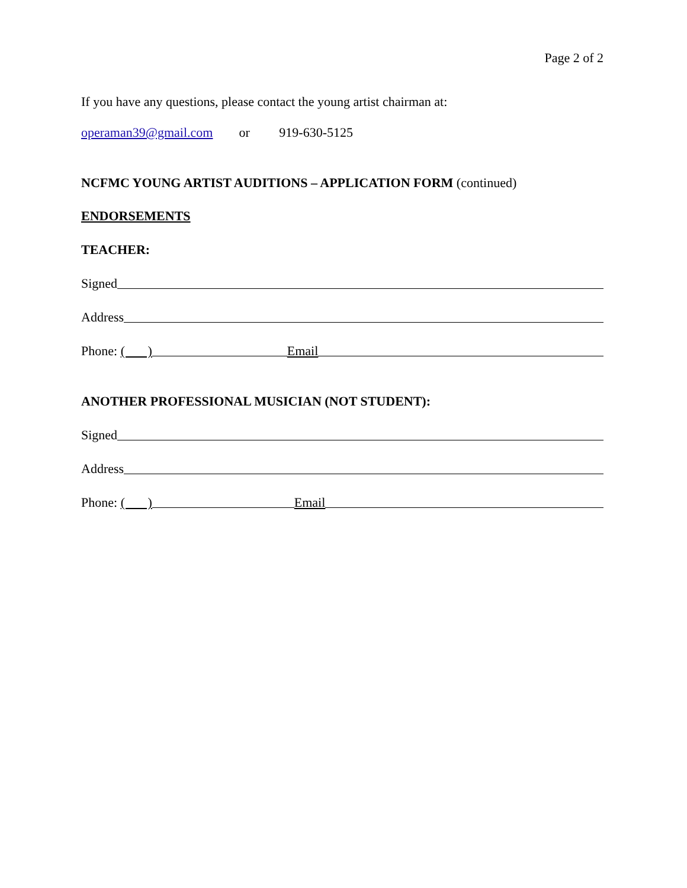Page 2 of 2
If you have any questions, please contact the young artist chairman at:
operaman39@gmail.com or 919-630-5125
NCFMC YOUNG ARTIST AUDITIONS – APPLICATION FORM (continued)
ENDORSEMENTS
TEACHER:
Signed
Address
Phone: ( ) Email
ANOTHER PROFESSIONAL MUSICIAN (NOT STUDENT):
Signed
Address
Phone: ( ) Email